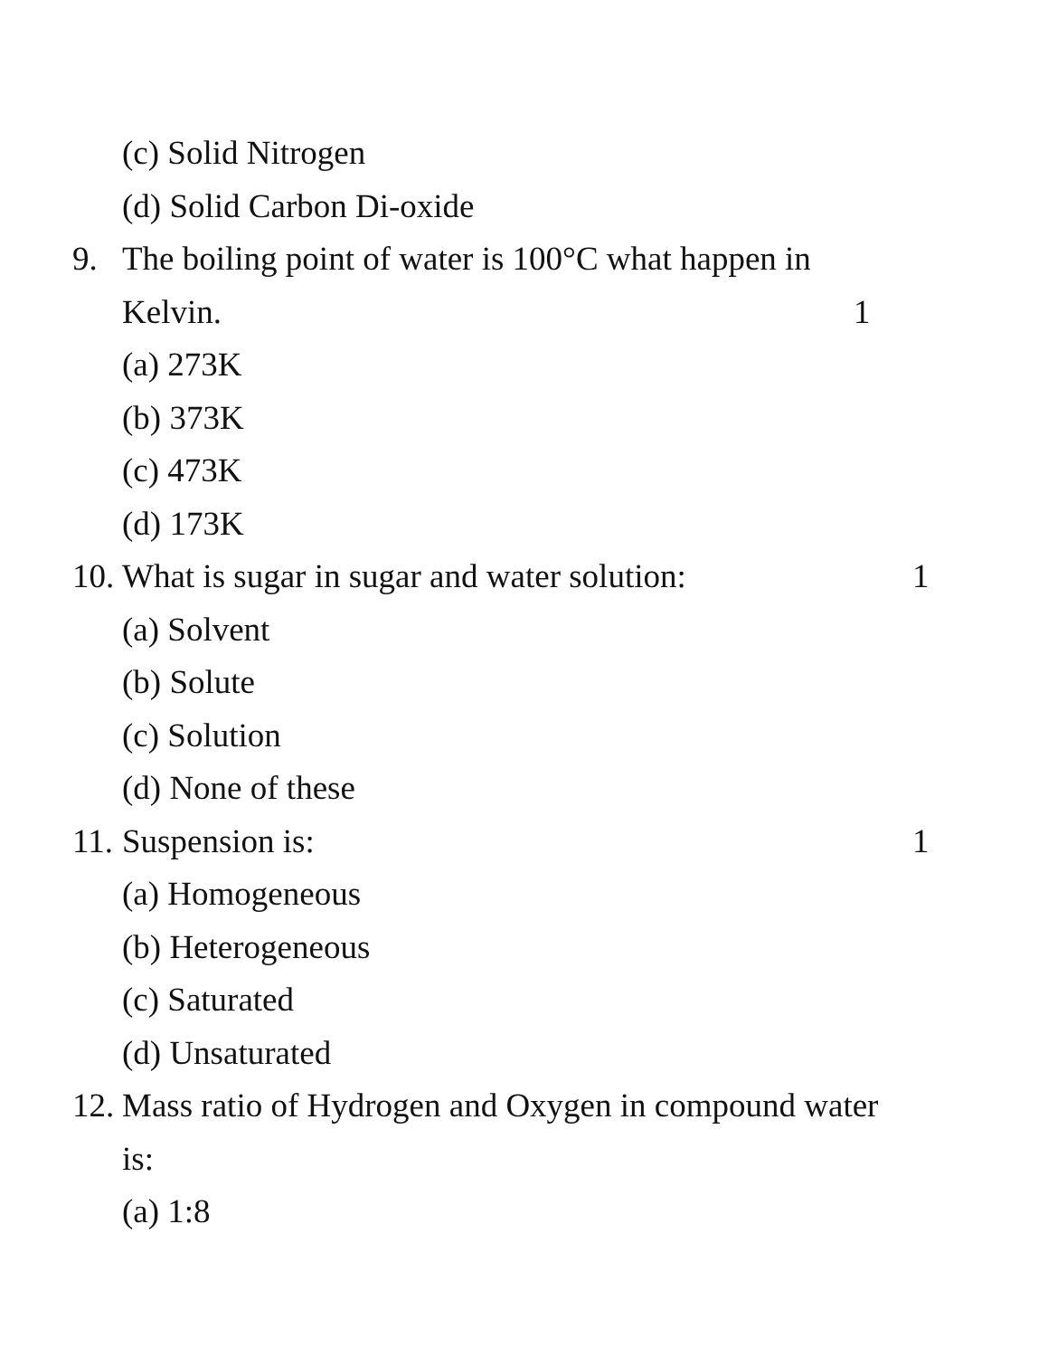(c) Solid Nitrogen
(d) Solid Carbon Di-oxide
9. The boiling point of water is 100°C what happen in
Kelvin. 1
(a) 273K
(b) 373K
(c) 473K
(d) 173K
10. What is sugar in sugar and water solution: 1
(a) Solvent
(b) Solute
(c) Solution
(d) None of these
11. Suspension is: 1
(a) Homogeneous
(b) Heterogeneous
(c) Saturated
(d) Unsaturated
12. Mass ratio of Hydrogen and Oxygen in compound water
is:
(a) 1:8